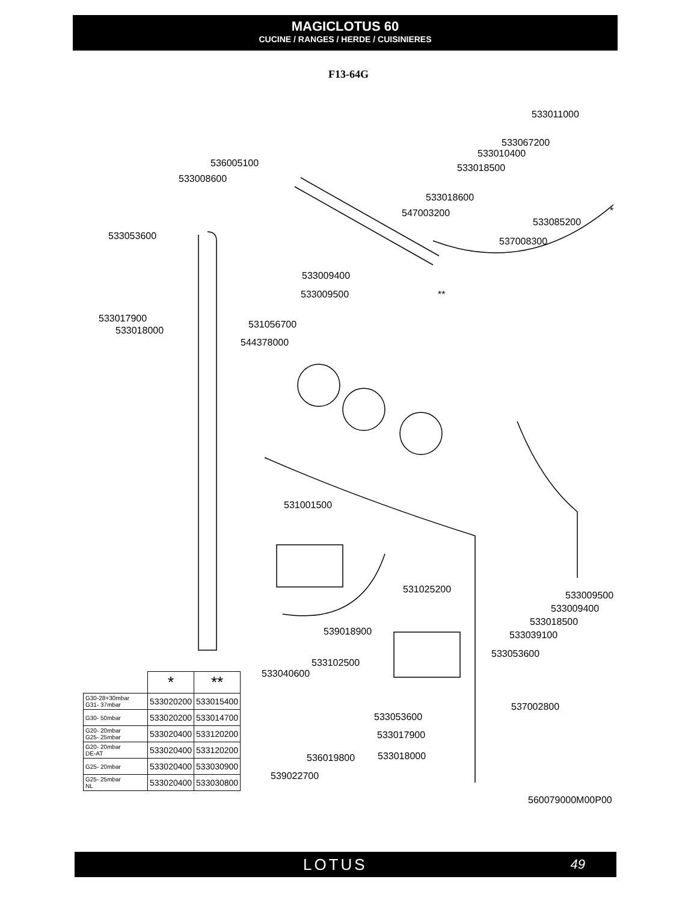MAGICLOTUS 60
CUCINE / RANGES / HERDE / CUISINIERES
F13-64G
533011000
533067200
533010400
533018500
536005100
533008600
533018600
547003200 *
533085200
533053600 537008300
533009400
533009500 **
533017900
533018000
531056700
544378000
531001500
531025200
533009500
533009400
533018500
533039100
539018900
533053600
533102500
533040600
537002800
533053600
533017900
533018000
536019800
539022700
560079000M00P00
| | * | ** |
| G30-28+30mbar G31- 37mbar | 533020200 | 533015400 |
| G30- 50mbar | 533020200 | 533014700 |
| G20- 20mbar G25- 25mbar | 533020400 | 533120200 |
| G20- 20mbar DE-AT | 533020400 | 533120200 |
| G25- 20mbar | 533020400 | 533030900 |
| G25- 25mbar NL | 533020400 | 533030800 |
LOTUS 49